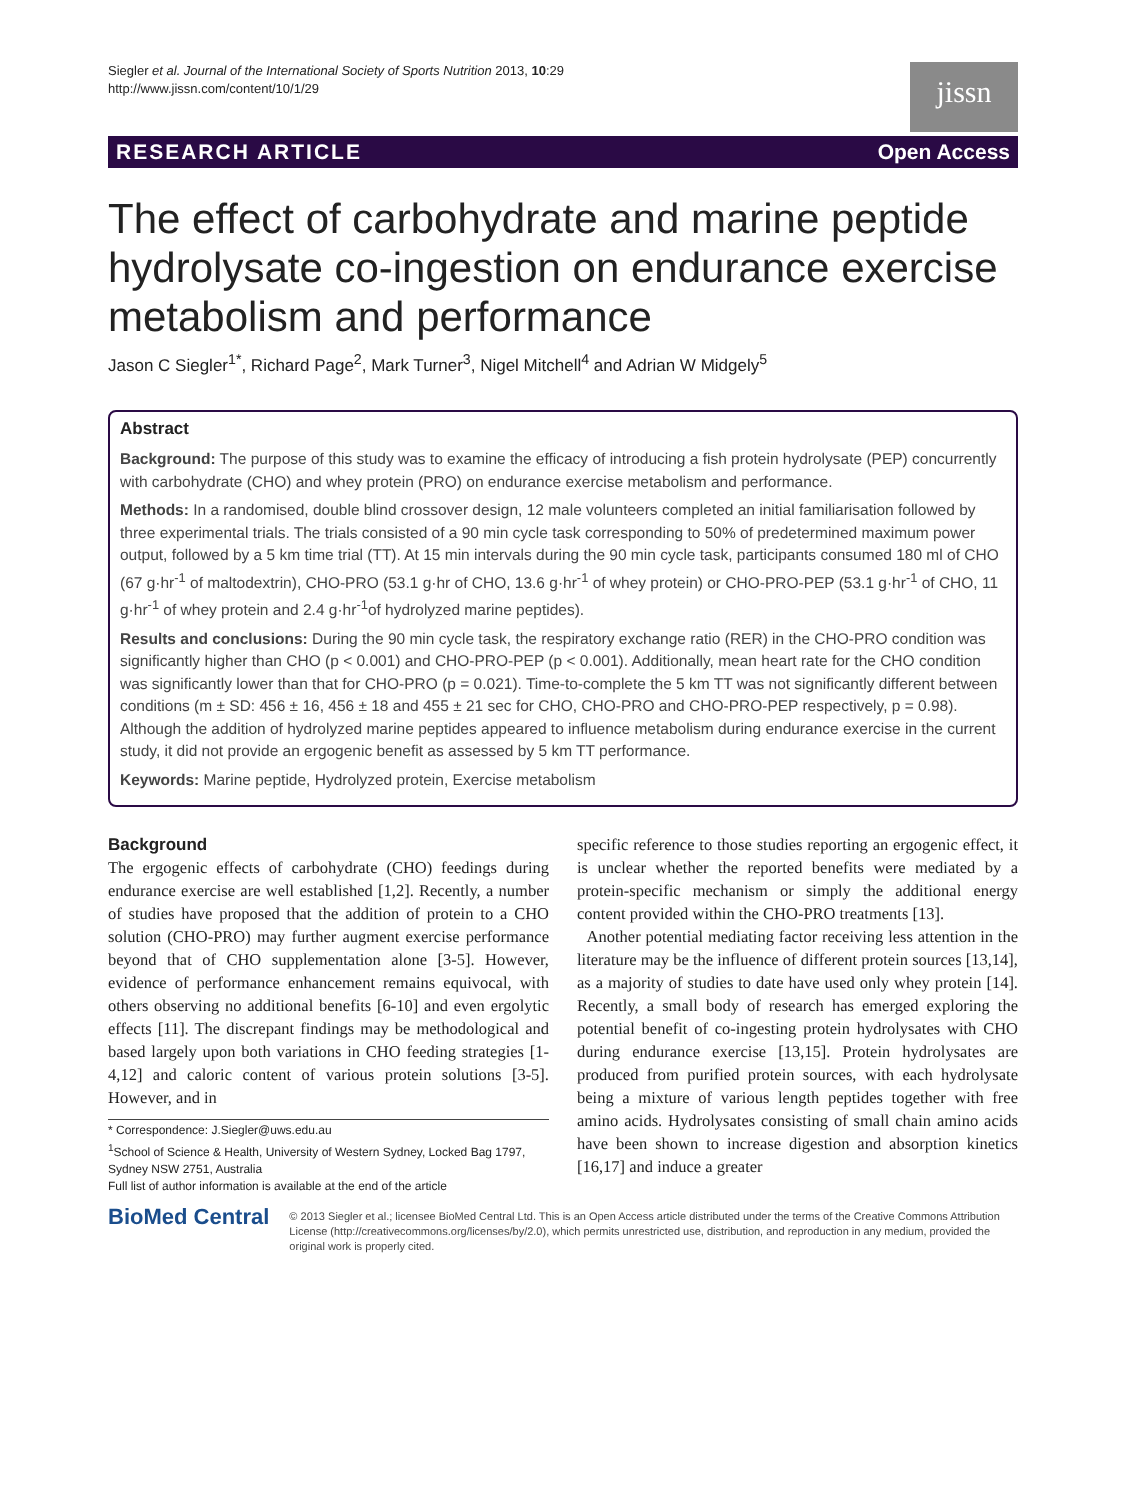Siegler et al. Journal of the International Society of Sports Nutrition 2013, 10:29
http://www.jissn.com/content/10/1/29
jissn
RESEARCH ARTICLE Open Access
The effect of carbohydrate and marine peptide hydrolysate co-ingestion on endurance exercise metabolism and performance
Jason C Siegler<sup>1*</sup>, Richard Page<sup>2</sup>, Mark Turner<sup>3</sup>, Nigel Mitchell<sup>4</sup> and Adrian W Midgely<sup>5</sup>
Abstract
Background: The purpose of this study was to examine the efficacy of introducing a fish protein hydrolysate (PEP) concurrently with carbohydrate (CHO) and whey protein (PRO) on endurance exercise metabolism and performance.
Methods: In a randomised, double blind crossover design, 12 male volunteers completed an initial familiarisation followed by three experimental trials. The trials consisted of a 90 min cycle task corresponding to 50% of predetermined maximum power output, followed by a 5 km time trial (TT). At 15 min intervals during the 90 min cycle task, participants consumed 180 ml of CHO (67 g·hr<sup>-1</sup> of maltodextrin), CHO-PRO (53.1 g·hr of CHO, 13.6 g·hr<sup>-1</sup> of whey protein) or CHO-PRO-PEP (53.1 g·hr<sup>-1</sup> of CHO, 11 g·hr<sup>-1</sup> of whey protein and 2.4 g·hr<sup>-1</sup>of hydrolyzed marine peptides).
Results and conclusions: During the 90 min cycle task, the respiratory exchange ratio (RER) in the CHO-PRO condition was significantly higher than CHO (p < 0.001) and CHO-PRO-PEP (p < 0.001). Additionally, mean heart rate for the CHO condition was significantly lower than that for CHO-PRO (p = 0.021). Time-to-complete the 5 km TT was not significantly different between conditions (m ± SD: 456 ± 16, 456 ± 18 and 455 ± 21 sec for CHO, CHO-PRO and CHO-PRO-PEP respectively, p = 0.98). Although the addition of hydrolyzed marine peptides appeared to influence metabolism during endurance exercise in the current study, it did not provide an ergogenic benefit as assessed by 5 km TT performance.
Keywords: Marine peptide, Hydrolyzed protein, Exercise metabolism
Background
The ergogenic effects of carbohydrate (CHO) feedings during endurance exercise are well established [1,2]. Recently, a number of studies have proposed that the addition of protein to a CHO solution (CHO-PRO) may further augment exercise performance beyond that of CHO supplementation alone [3-5]. However, evidence of performance enhancement remains equivocal, with others observing no additional benefits [6-10] and even ergolytic effects [11]. The discrepant findings may be methodological and based largely upon both variations in CHO feeding strategies [1-4,12] and caloric content of various protein solutions [3-5]. However, and in
* Correspondence: J.Siegler@uws.edu.au
<sup>1</sup> School of Science & Health, University of Western Sydney, Locked Bag 1797, Sydney NSW 2751, Australia
Full list of author information is available at the end of the article
specific reference to those studies reporting an ergogenic effect, it is unclear whether the reported benefits were mediated by a protein-specific mechanism or simply the additional energy content provided within the CHO-PRO treatments [13].
Another potential mediating factor receiving less attention in the literature may be the influence of different protein sources [13,14], as a majority of studies to date have used only whey protein [14]. Recently, a small body of research has emerged exploring the potential benefit of co-ingesting protein hydrolysates with CHO during endurance exercise [13,15]. Protein hydrolysates are produced from purified protein sources, with each hydrolysate being a mixture of various length peptides together with free amino acids. Hydrolysates consisting of small chain amino acids have been shown to increase digestion and absorption kinetics [16,17] and induce a greater
BioMed Central
© 2013 Siegler et al.; licensee BioMed Central Ltd. This is an Open Access article distributed under the terms of the Creative Commons Attribution License (http://creativecommons.org/licenses/by/2.0), which permits unrestricted use, distribution, and reproduction in any medium, provided the original work is properly cited.